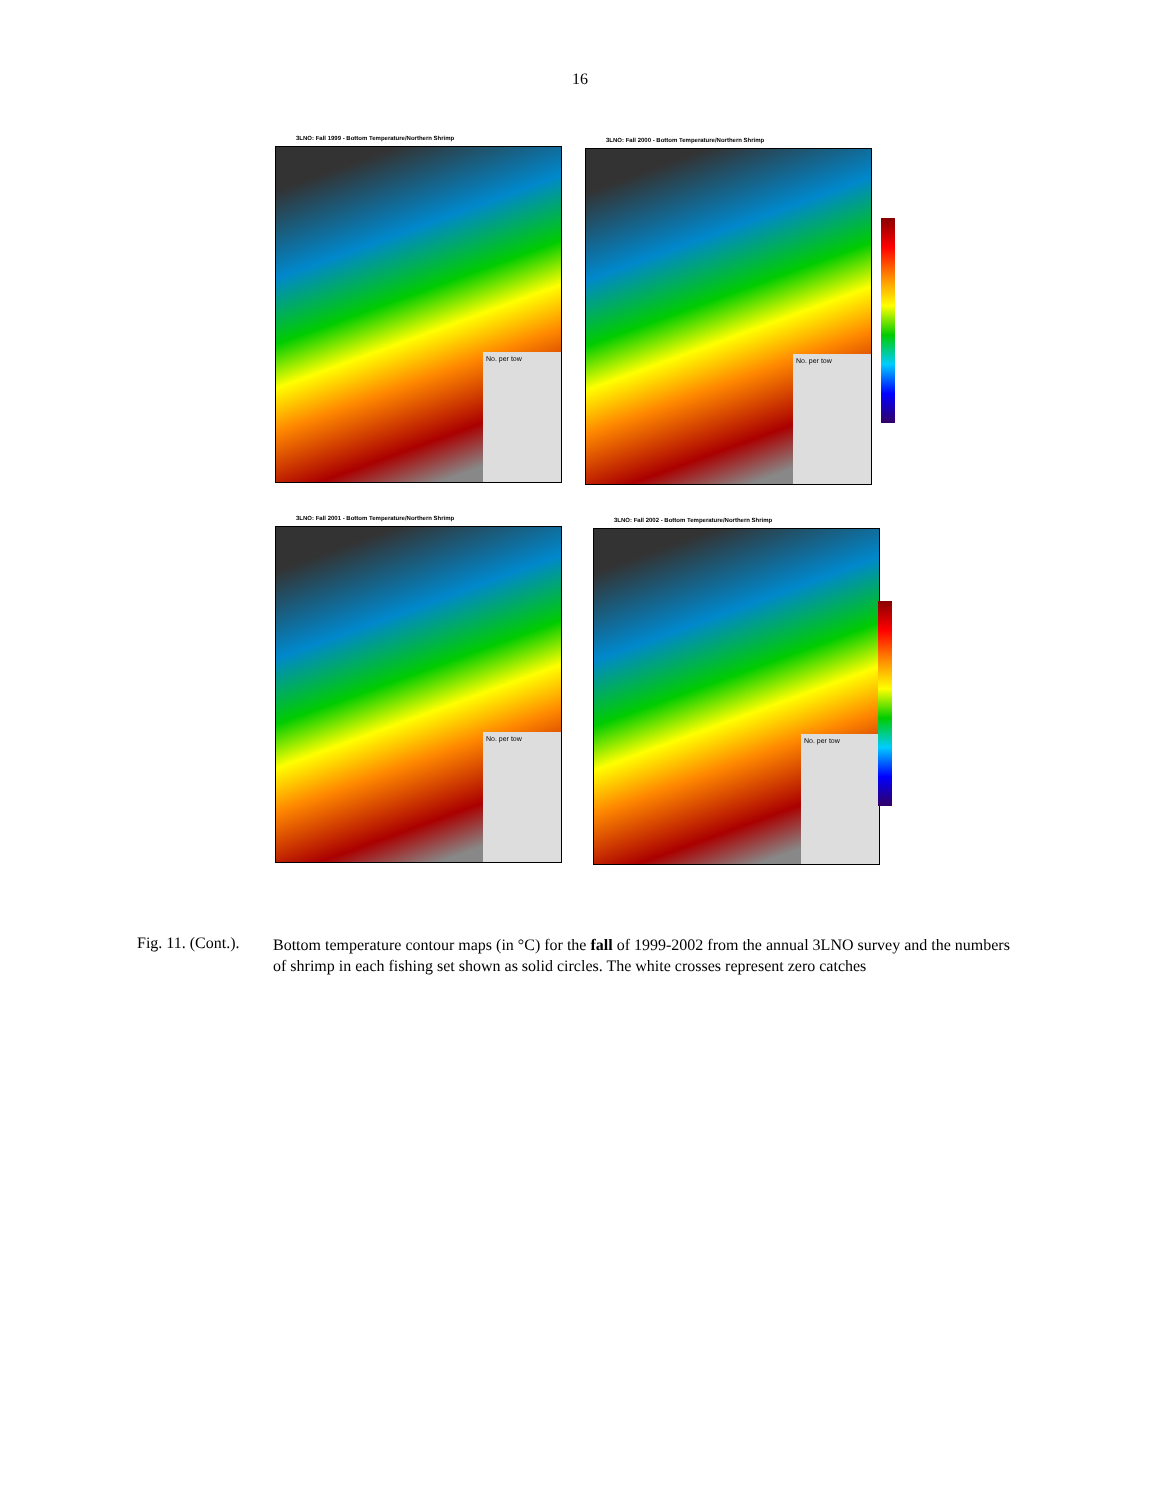16
3LNO: Fall 1999 - Bottom Temperature/Northern Shrimp
No. per tow
3LNO: Fall 2000 - Bottom Temperature/Northern Shrimp
No. per tow
3LNO: Fall 2001 - Bottom Temperature/Northern Shrimp
No. per tow
3LNO: Fall 2002 - Bottom Temperature/Northern Shrimp
No. per tow
Fig. 11. (Cont.).
Bottom temperature contour maps (in °C) for the fall of 1999-2002 from the annual 3LNO survey and the numbers of shrimp in each fishing set shown as solid circles. The white crosses represent zero catches